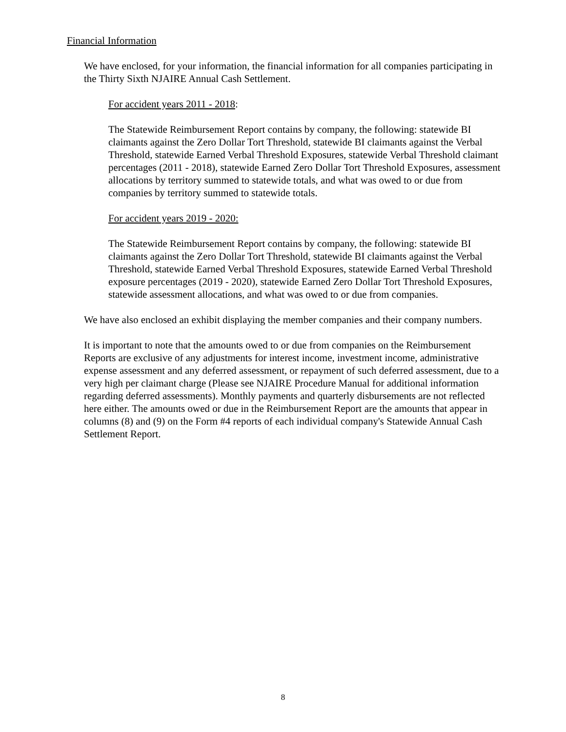Financial Information
We have enclosed, for your information, the financial information for all companies participating in the Thirty Sixth NJAIRE Annual Cash Settlement.
For accident years 2011 - 2018:
The Statewide Reimbursement Report contains by company, the following: statewide BI claimants against the Zero Dollar Tort Threshold, statewide BI claimants against the Verbal Threshold, statewide Earned Verbal Threshold Exposures, statewide Verbal Threshold claimant percentages (2011 - 2018), statewide Earned Zero Dollar Tort Threshold Exposures, assessment allocations by territory summed to statewide totals, and what was owed to or due from companies by territory summed to statewide totals.
For accident years 2019 - 2020:
The Statewide Reimbursement Report contains by company, the following: statewide BI claimants against the Zero Dollar Tort Threshold, statewide BI claimants against the Verbal Threshold, statewide Earned Verbal Threshold Exposures, statewide Earned Verbal Threshold exposure percentages (2019 - 2020), statewide Earned Zero Dollar Tort Threshold Exposures, statewide assessment allocations, and what was owed to or due from companies.
We have also enclosed an exhibit displaying the member companies and their company numbers.
It is important to note that the amounts owed to or due from companies on the Reimbursement Reports are exclusive of any adjustments for interest income, investment income, administrative expense assessment and any deferred assessment, or repayment of such deferred assessment, due to a very high per claimant charge (Please see NJAIRE Procedure Manual for additional information regarding deferred assessments). Monthly payments and quarterly disbursements are not reflected here either. The amounts owed or due in the Reimbursement Report are the amounts that appear in columns (8) and (9) on the Form #4 reports of each individual company's Statewide Annual Cash Settlement Report.
8